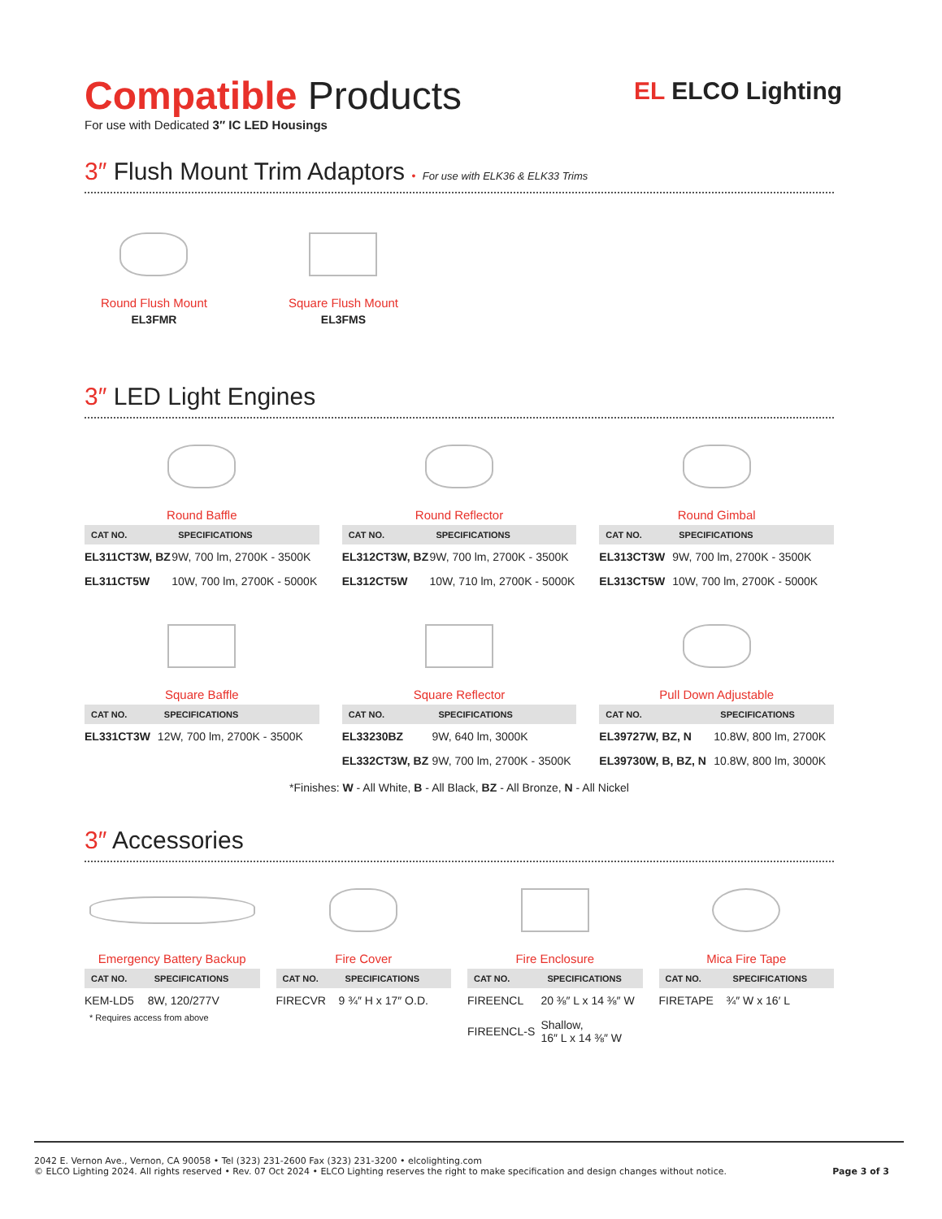EL ELCO Lighting
Compatible Products
For use with Dedicated 3″ IC LED Housings
3″ Flush Mount Trim Adaptors • For use with ELK36 & ELK33 Trims
Round Flush Mount
EL3FMR
Square Flush Mount
EL3FMS
3″ LED Light Engines
Round Baffle
| CAT NO. | SPECIFICATIONS |
| --- | --- |
| EL311CT3W, BZ | 9W, 700 lm, 2700K - 3500K |
| EL311CT5W | 10W, 700 lm, 2700K - 5000K |
Round Reflector
| CAT NO. | SPECIFICATIONS |
| --- | --- |
| EL312CT3W, BZ | 9W, 700 lm, 2700K - 3500K |
| EL312CT5W | 10W, 710 lm, 2700K - 5000K |
Round Gimbal
| CAT NO. | SPECIFICATIONS |
| --- | --- |
| EL313CT3W | 9W, 700 lm, 2700K - 3500K |
| EL313CT5W | 10W, 700 lm, 2700K - 5000K |
Square Baffle
| CAT NO. | SPECIFICATIONS |
| --- | --- |
| EL331CT3W | 12W, 700 lm, 2700K - 3500K |
Square Reflector
| CAT NO. | SPECIFICATIONS |
| --- | --- |
| EL33230BZ | 9W, 640 lm, 3000K |
| EL332CT3W, BZ | 9W, 700 lm, 2700K - 3500K |
Pull Down Adjustable
| CAT NO. | SPECIFICATIONS |
| --- | --- |
| EL39727W, BZ, N | 10.8W, 800 lm, 2700K |
| EL39730W, B, BZ, N | 10.8W, 800 lm, 3000K |
*Finishes: W - All White, B - All Black, BZ - All Bronze, N - All Nickel
3″ Accessories
Emergency Battery Backup
| CAT NO. | SPECIFICATIONS |
| --- | --- |
| KEM-LD5 | 8W, 120/277V |
* Requires access from above
Fire Cover
| CAT NO. | SPECIFICATIONS |
| --- | --- |
| FIRECVR | 9 ¾″ H x 17″ O.D. |
Fire Enclosure
| CAT NO. | SPECIFICATIONS |
| --- | --- |
| FIREENCL | 20 ⅜″ L x 14 ⅜″ W |
| FIREENCL-S | Shallow, 16″ L x 14 ⅜″ W |
Mica Fire Tape
| CAT NO. | SPECIFICATIONS |
| --- | --- |
| FIRETAPE | ¾″ W x 16′ L |
2042 E. Vernon Ave., Vernon, CA 90058 • Tel (323) 231-2600 Fax (323) 231-3200 • elcolighting.com
© ELCO Lighting 2024. All rights reserved • Rev. 07 Oct 2024 • ELCO Lighting reserves the right to make specification and design changes without notice. Page 3 of 3